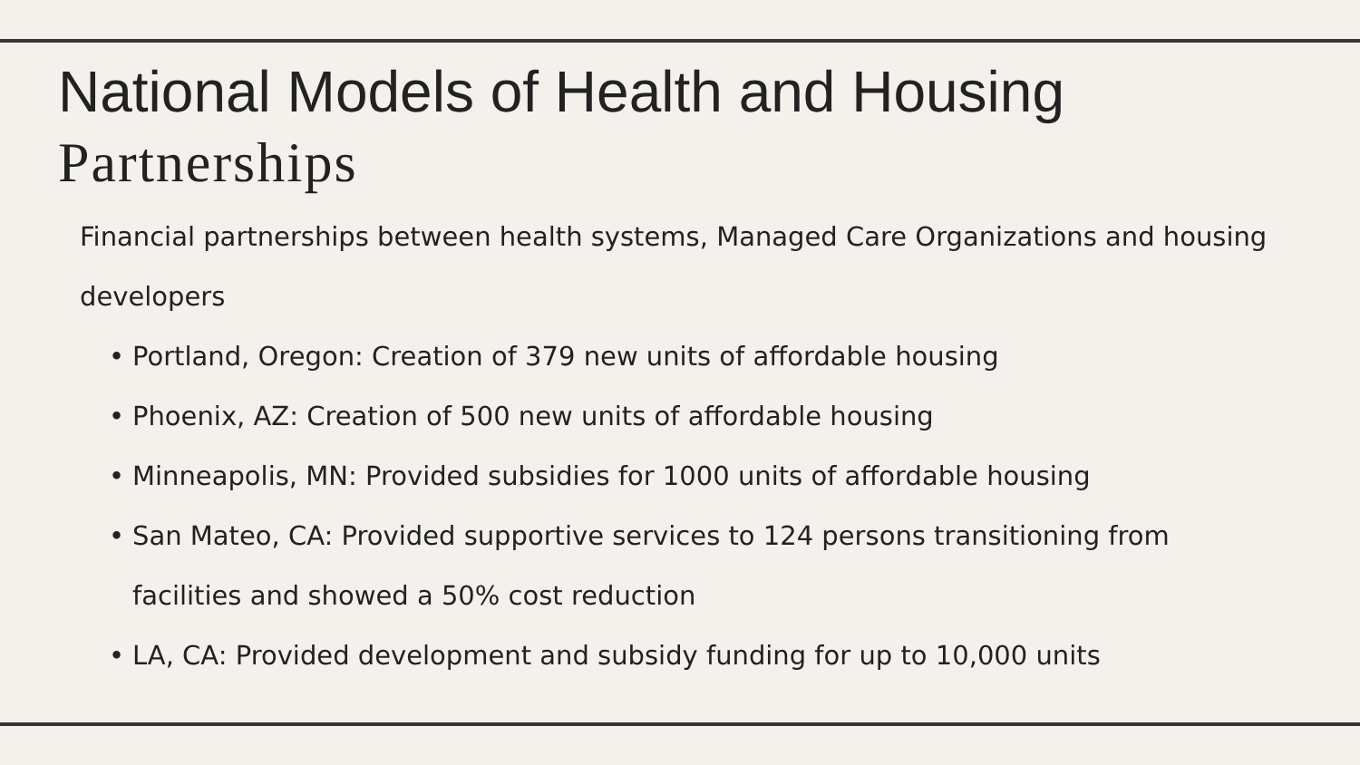National Models of Health and Housing
Partnerships
Financial partnerships between health systems, Managed Care Organizations and housing developers
• Portland, Oregon: Creation of 379 new units of affordable housing
• Phoenix, AZ: Creation of 500 new units of affordable housing
• Minneapolis, MN: Provided subsidies for 1000 units of affordable housing
• San Mateo, CA: Provided supportive services to 124 persons transitioning from facilities and showed a 50% cost reduction
• LA, CA: Provided development and subsidy funding for up to 10,000 units